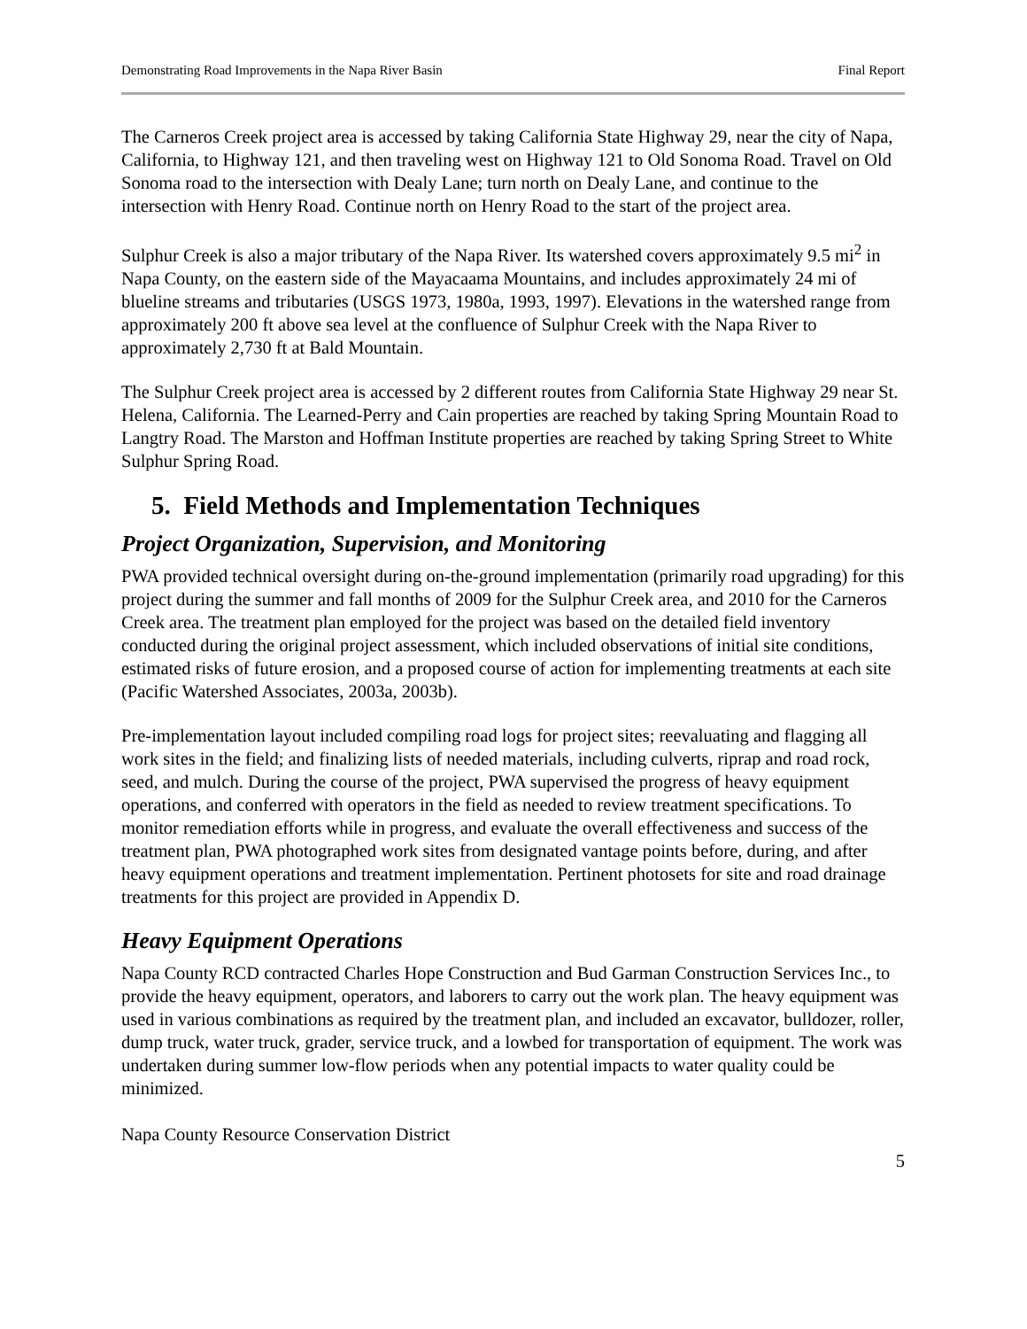Demonstrating Road Improvements in the Napa River Basin Final Report
The Carneros Creek project area is accessed by taking California State Highway 29, near the city of Napa, California, to Highway 121, and then traveling west on Highway 121 to Old Sonoma Road. Travel on Old Sonoma road to the intersection with Dealy Lane; turn north on Dealy Lane, and continue to the intersection with Henry Road. Continue north on Henry Road to the start of the project area.
Sulphur Creek is also a major tributary of the Napa River. Its watershed covers approximately 9.5 mi<sup>2</sup> in Napa County, on the eastern side of the Mayacaama Mountains, and includes approximately 24 mi of blueline streams and tributaries (USGS 1973, 1980a, 1993, 1997). Elevations in the watershed range from approximately 200 ft above sea level at the confluence of Sulphur Creek with the Napa River to approximately 2,730 ft at Bald Mountain.
The Sulphur Creek project area is accessed by 2 different routes from California State Highway 29 near St. Helena, California. The Learned-Perry and Cain properties are reached by taking Spring Mountain Road to Langtry Road. The Marston and Hoffman Institute properties are reached by taking Spring Street to White Sulphur Spring Road.
5. Field Methods and Implementation Techniques
Project Organization, Supervision, and Monitoring
PWA provided technical oversight during on-the-ground implementation (primarily road upgrading) for this project during the summer and fall months of 2009 for the Sulphur Creek area, and 2010 for the Carneros Creek area. The treatment plan employed for the project was based on the detailed field inventory conducted during the original project assessment, which included observations of initial site conditions, estimated risks of future erosion, and a proposed course of action for implementing treatments at each site (Pacific Watershed Associates, 2003a, 2003b).
Pre-implementation layout included compiling road logs for project sites; reevaluating and flagging all work sites in the field; and finalizing lists of needed materials, including culverts, riprap and road rock, seed, and mulch. During the course of the project, PWA supervised the progress of heavy equipment operations, and conferred with operators in the field as needed to review treatment specifications. To monitor remediation efforts while in progress, and evaluate the overall effectiveness and success of the treatment plan, PWA photographed work sites from designated vantage points before, during, and after heavy equipment operations and treatment implementation. Pertinent photosets for site and road drainage treatments for this project are provided in Appendix D.
Heavy Equipment Operations
Napa County RCD contracted Charles Hope Construction and Bud Garman Construction Services Inc., to provide the heavy equipment, operators, and laborers to carry out the work plan. The heavy equipment was used in various combinations as required by the treatment plan, and included an excavator, bulldozer, roller, dump truck, water truck, grader, service truck, and a lowbed for transportation of equipment. The work was undertaken during summer low-flow periods when any potential impacts to water quality could be minimized.
Napa County Resource Conservation District
5